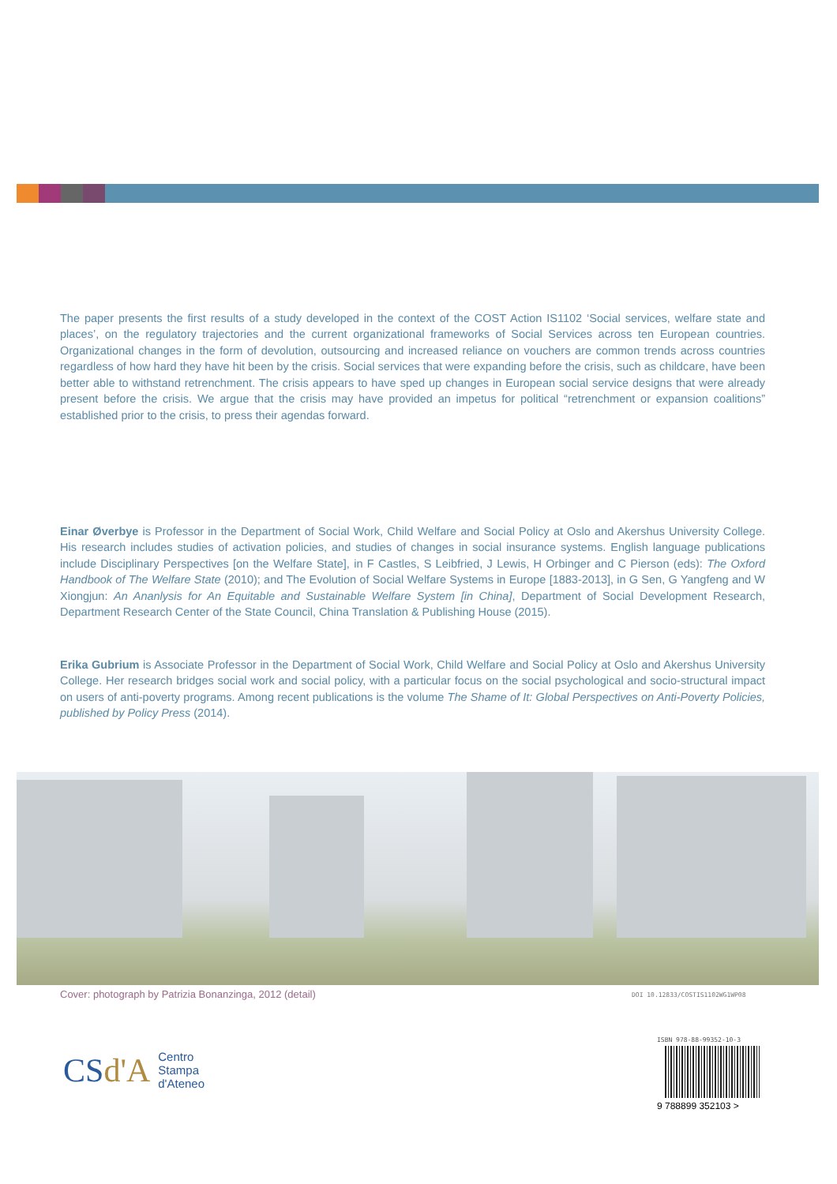The paper presents the first results of a study developed in the context of the COST Action IS1102 ‘Social services, welfare state and places’, on the regulatory trajectories and the current organizational frameworks of Social Services across ten European countries. Organizational changes in the form of devolution, outsourcing and increased reliance on vouchers are common trends across countries regardless of how hard they have hit been by the crisis. Social services that were expanding before the crisis, such as childcare, have been better able to withstand retrenchment. The crisis appears to have sped up changes in European social service designs that were already present before the crisis. We argue that the crisis may have provided an impetus for political “retrenchment or expansion coalitions” established prior to the crisis, to press their agendas forward.
Einar Øverbye is Professor in the Department of Social Work, Child Welfare and Social Policy at Oslo and Akershus University College. His research includes studies of activation policies, and studies of changes in social insurance systems. English language publications include Disciplinary Perspectives [on the Welfare State], in F Castles, S Leibfried, J Lewis, H Orbinger and C Pierson (eds): The Oxford Handbook of The Welfare State (2010); and The Evolution of Social Welfare Systems in Europe [1883-2013], in G Sen, G Yangfeng and W Xiongjun: An Ananlysis for An Equitable and Sustainable Welfare System [in China], Department of Social Development Research, Department Research Center of the State Council, China Translation & Publishing House (2015).
Erika Gubrium is Associate Professor in the Department of Social Work, Child Welfare and Social Policy at Oslo and Akershus University College. Her research bridges social work and social policy, with a particular focus on the social psychological and socio-structural impact on users of anti-poverty programs. Among recent publications is the volume The Shame of It: Global Perspectives on Anti-Poverty Policies, published by Policy Press (2014).
Cover: photograph by Patrizia Bonanzinga, 2012 (detail)
DOI 10.12833/COSTIS1102WG1WP08
CSd'A Centro
Stampa
d'Ateneo
ISBN 978-88-99352-10-3
9 788899 352103 >